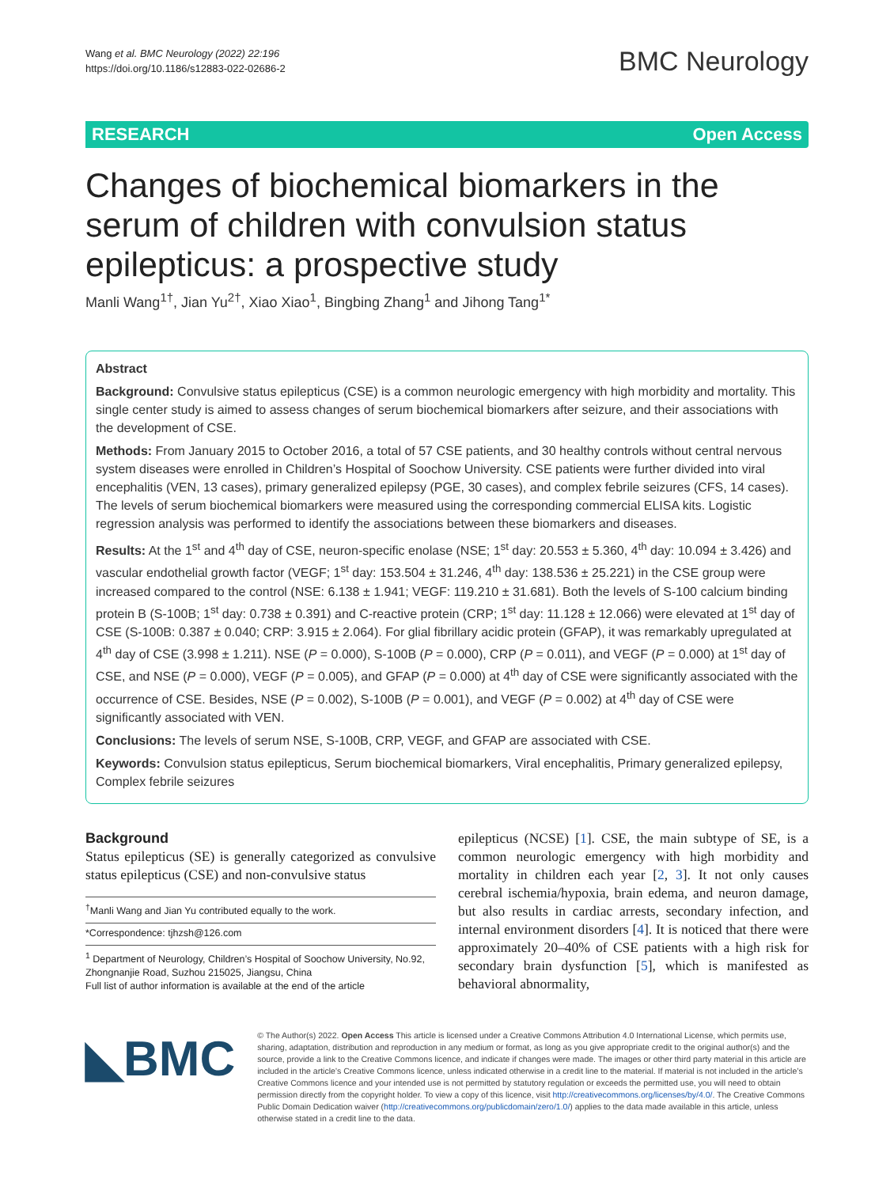Wang et al. BMC Neurology (2022) 22:196
https://doi.org/10.1186/s12883-022-02686-2
BMC Neurology
RESEARCH Open Access
Changes of biochemical biomarkers in the serum of children with convulsion status epilepticus: a prospective study
Manli Wang<sup>1†</sup>, Jian Yu<sup>2†</sup>, Xiao Xiao<sup>1</sup>, Bingbing Zhang<sup>1</sup> and Jihong Tang<sup>1*</sup>
Abstract
Background: Convulsive status epilepticus (CSE) is a common neurologic emergency with high morbidity and mortality. This single center study is aimed to assess changes of serum biochemical biomarkers after seizure, and their associations with the development of CSE.
Methods: From January 2015 to October 2016, a total of 57 CSE patients, and 30 healthy controls without central nervous system diseases were enrolled in Children’s Hospital of Soochow University. CSE patients were further divided into viral encephalitis (VEN, 13 cases), primary generalized epilepsy (PGE, 30 cases), and complex febrile seizures (CFS, 14 cases). The levels of serum biochemical biomarkers were measured using the corresponding commercial ELISA kits. Logistic regression analysis was performed to identify the associations between these biomarkers and diseases.
Results: At the 1<sup>st</sup> and 4<sup>th</sup> day of CSE, neuron-specific enolase (NSE; 1<sup>st</sup> day: 20.553 ± 5.360, 4<sup>th</sup> day: 10.094 ± 3.426) and vascular endothelial growth factor (VEGF; 1<sup>st</sup> day: 153.504 ± 31.246, 4<sup>th</sup> day: 138.536 ± 25.221) in the CSE group were increased compared to the control (NSE: 6.138 ± 1.941; VEGF: 119.210 ± 31.681). Both the levels of S-100 calcium binding protein B (S-100B; 1<sup>st</sup> day: 0.738 ± 0.391) and C-reactive protein (CRP; 1<sup>st</sup> day: 11.128 ± 12.066) were elevated at 1<sup>st</sup> day of CSE (S-100B: 0.387 ± 0.040; CRP: 3.915 ± 2.064). For glial fibrillary acidic protein (GFAP), it was remarkably upregulated at 4<sup>th</sup> day of CSE (3.998 ± 1.211). NSE (P = 0.000), S-100B (P = 0.000), CRP (P = 0.011), and VEGF (P = 0.000) at 1<sup>st</sup> day of CSE, and NSE (P = 0.000), VEGF (P = 0.005), and GFAP (P = 0.000) at 4<sup>th</sup> day of CSE were significantly associated with the occurrence of CSE. Besides, NSE (P = 0.002), S-100B (P = 0.001), and VEGF (P = 0.002) at 4<sup>th</sup> day of CSE were significantly associated with VEN.
Conclusions: The levels of serum NSE, S-100B, CRP, VEGF, and GFAP are associated with CSE.
Keywords: Convulsion status epilepticus, Serum biochemical biomarkers, Viral encephalitis, Primary generalized epilepsy, Complex febrile seizures
Background
Status epilepticus (SE) is generally categorized as convulsive status epilepticus (CSE) and non-convulsive status
<sup>†</sup> Manli Wang and Jian Yu contributed equally to the work.
*Correspondence: tjhzsh@126.com
<sup>1</sup> Department of Neurology, Children’s Hospital of Soochow University, No.92, Zhongnanjie Road, Suzhou 215025, Jiangsu, China
Full list of author information is available at the end of the article
epilepticus (NCSE) [1]. CSE, the main subtype of SE, is a common neurologic emergency with high morbidity and mortality in children each year [2, 3]. It not only causes cerebral ischemia/hypoxia, brain edema, and neuron damage, but also results in cardiac arrests, secondary infection, and internal environment disorders [4]. It is noticed that there were approximately 20–40% of CSE patients with a high risk for secondary brain dysfunction [5], which is manifested as behavioral abnormality,
◣BMC
© The Author(s) 2022. Open Access This article is licensed under a Creative Commons Attribution 4.0 International License, which permits use, sharing, adaptation, distribution and reproduction in any medium or format, as long as you give appropriate credit to the original author(s) and the source, provide a link to the Creative Commons licence, and indicate if changes were made. The images or other third party material in this article are included in the article’s Creative Commons licence, unless indicated otherwise in a credit line to the material. If material is not included in the article’s Creative Commons licence and your intended use is not permitted by statutory regulation or exceeds the permitted use, you will need to obtain permission directly from the copyright holder. To view a copy of this licence, visit http://creativecommons.org/licenses/by/4.0/. The Creative Commons Public Domain Dedication waiver (http://creativecommons.org/publicdomain/zero/1.0/) applies to the data made available in this article, unless otherwise stated in a credit line to the data.